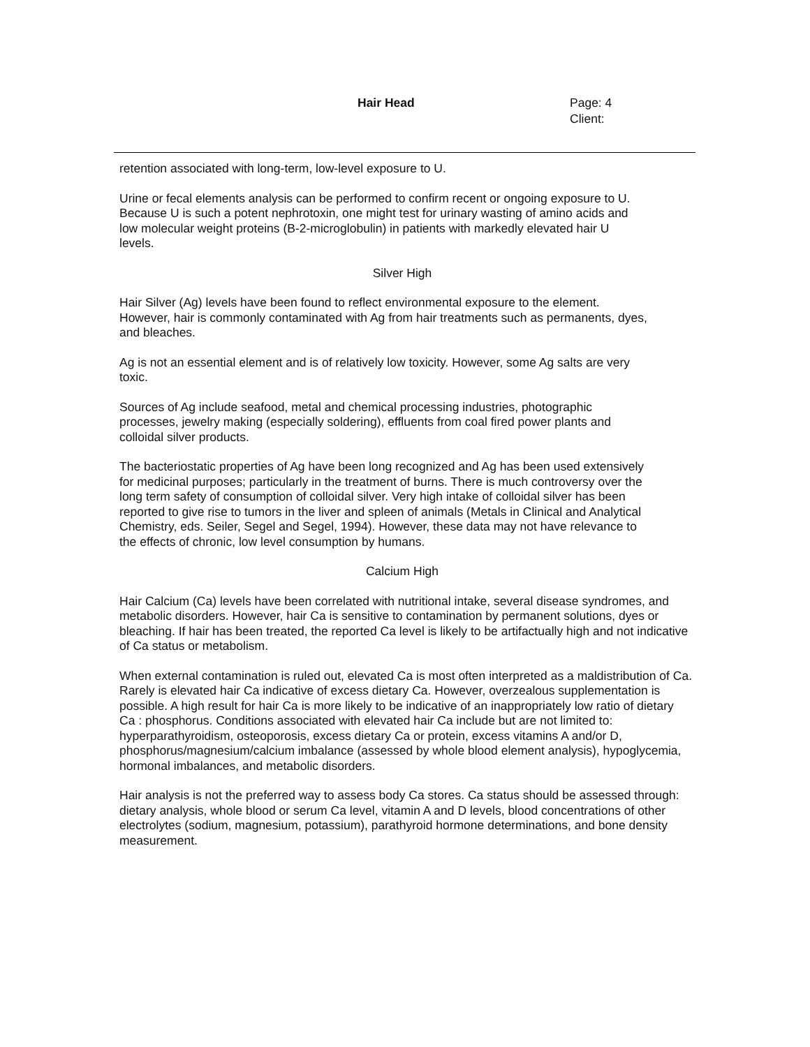Hair Head Page: 4
Client:
retention associated with long-term, low-level exposure to U.
Urine or fecal elements analysis can be performed to confirm recent or ongoing exposure to U.
Because U is such a potent nephrotoxin, one might test for urinary wasting of amino acids and
low molecular weight proteins (B-2-microglobulin) in patients with markedly elevated hair U
levels.
Silver High
Hair Silver (Ag) levels have been found to reflect environmental exposure to the element.
However, hair is commonly contaminated with Ag from hair treatments such as permanents, dyes,
and bleaches.
Ag is not an essential element and is of relatively low toxicity. However, some Ag salts are very
toxic.
Sources of Ag include seafood, metal and chemical processing industries, photographic
processes, jewelry making (especially soldering), effluents from coal fired power plants and
colloidal silver products.
The bacteriostatic properties of Ag have been long recognized and Ag has been used extensively
for medicinal purposes; particularly in the treatment of burns. There is much controversy over the
long term safety of consumption of colloidal silver. Very high intake of colloidal silver has been
reported to give rise to tumors in the liver and spleen of animals (Metals in Clinical and Analytical
Chemistry, eds. Seiler, Segel and Segel, 1994). However, these data may not have relevance to
the effects of chronic, low level consumption by humans.
Calcium High
Hair Calcium (Ca) levels have been correlated with nutritional intake, several disease syndromes, and
metabolic disorders. However, hair Ca is sensitive to contamination by permanent solutions, dyes or
bleaching. If hair has been treated, the reported Ca level is likely to be artifactually high and not indicative
of Ca status or metabolism.
When external contamination is ruled out, elevated Ca is most often interpreted as a maldistribution of Ca.
Rarely is elevated hair Ca indicative of excess dietary Ca. However, overzealous supplementation is
possible. A high result for hair Ca is more likely to be indicative of an inappropriately low ratio of dietary
Ca : phosphorus. Conditions associated with elevated hair Ca include but are not limited to:
hyperparathyroidism, osteoporosis, excess dietary Ca or protein, excess vitamins A and/or D,
phosphorus/magnesium/calcium imbalance (assessed by whole blood element analysis), hypoglycemia,
hormonal imbalances, and metabolic disorders.
Hair analysis is not the preferred way to assess body Ca stores. Ca status should be assessed through:
dietary analysis, whole blood or serum Ca level, vitamin A and D levels, blood concentrations of other
electrolytes (sodium, magnesium, potassium), parathyroid hormone determinations, and bone density
measurement.